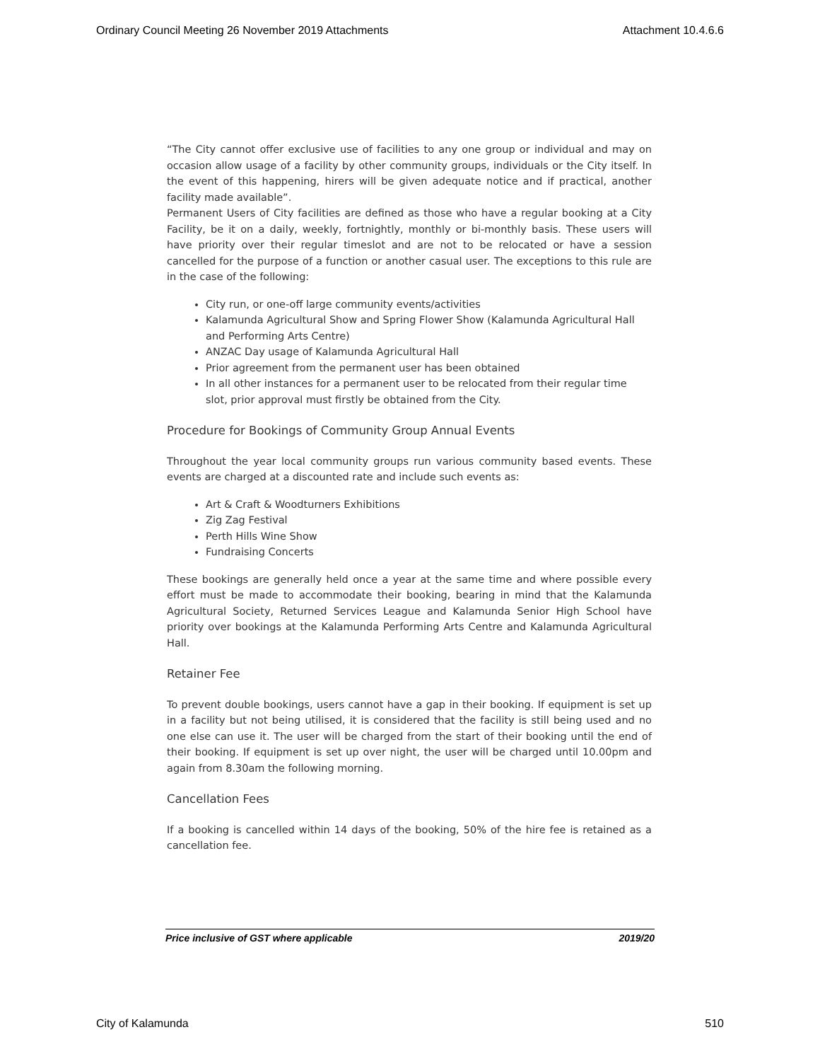Ordinary Council Meeting 26 November 2019 Attachments Attachment 10.4.6.6
“The City cannot offer exclusive use of facilities to any one group or individual and may on occasion allow usage of a facility by other community groups, individuals or the City itself. In the event of this happening, hirers will be given adequate notice and if practical, another facility made available”.
Permanent Users of City facilities are defined as those who have a regular booking at a City Facility, be it on a daily, weekly, fortnightly, monthly or bi-monthly basis. These users will have priority over their regular timeslot and are not to be relocated or have a session cancelled for the purpose of a function or another casual user. The exceptions to this rule are in the case of the following:
City run, or one-off large community events/activities
Kalamunda Agricultural Show and Spring Flower Show (Kalamunda Agricultural Hall and Performing Arts Centre)
ANZAC Day usage of Kalamunda Agricultural Hall
Prior agreement from the permanent user has been obtained
In all other instances for a permanent user to be relocated from their regular time slot, prior approval must firstly be obtained from the City.
Procedure for Bookings of Community Group Annual Events
Throughout the year local community groups run various community based events. These events are charged at a discounted rate and include such events as:
Art & Craft & Woodturners Exhibitions
Zig Zag Festival
Perth Hills Wine Show
Fundraising Concerts
These bookings are generally held once a year at the same time and where possible every effort must be made to accommodate their booking, bearing in mind that the Kalamunda Agricultural Society, Returned Services League and Kalamunda Senior High School have priority over bookings at the Kalamunda Performing Arts Centre and Kalamunda Agricultural Hall.
Retainer Fee
To prevent double bookings, users cannot have a gap in their booking. If equipment is set up in a facility but not being utilised, it is considered that the facility is still being used and no one else can use it. The user will be charged from the start of their booking until the end of their booking. If equipment is set up over night, the user will be charged until 10.00pm and again from 8.30am the following morning.
Cancellation Fees
If a booking is cancelled within 14 days of the booking, 50% of the hire fee is retained as a cancellation fee.
Price inclusive of GST where applicable 2019/20
City of Kalamunda 510